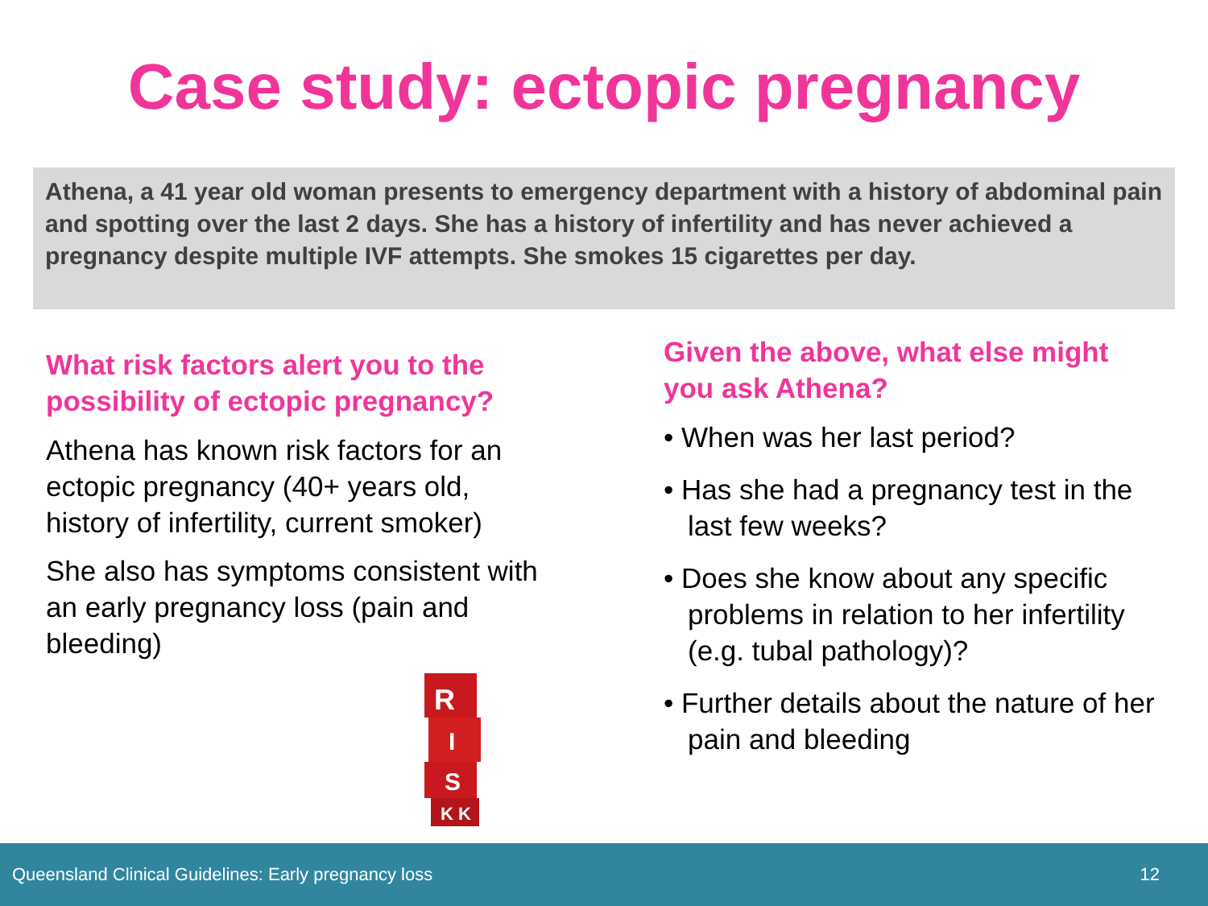Case study: ectopic pregnancy
Athena, a 41 year old woman presents to emergency department with a history of abdominal pain and spotting over the last 2 days. She has a history of infertility and has never achieved a pregnancy despite multiple IVF attempts. She smokes 15 cigarettes per day.
What risk factors alert you to the possibility of ectopic pregnancy?
Athena has known risk factors for an ectopic pregnancy (40+ years old, history of infertility, current smoker)
She also has symptoms consistent with an early pregnancy loss (pain and bleeding)
R
I
S
K K
Given the above, what else might you ask Athena?
• When was her last period?
• Has she had a pregnancy test in the last few weeks?
• Does she know about any specific problems in relation to her infertility (e.g. tubal pathology)?
• Further details about the nature of her pain and bleeding
Queensland Clinical Guidelines: Early pregnancy loss 12